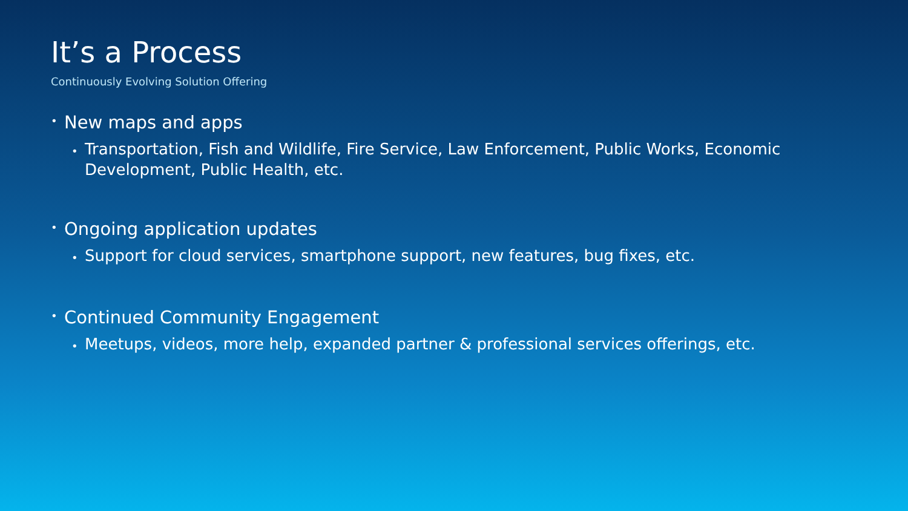It’s a Process
Continuously Evolving Solution Offering
• New maps and apps
• Transportation, Fish and Wildlife, Fire Service, Law Enforcement, Public Works, Economic Development, Public Health, etc.
• Ongoing application updates
• Support for cloud services, smartphone support, new features, bug fixes, etc.
• Continued Community Engagement
• Meetups, videos, more help, expanded partner & professional services offerings, etc.